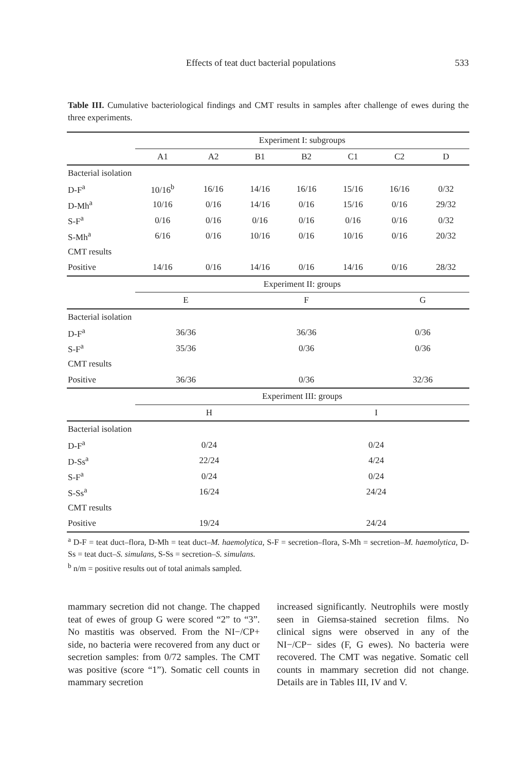Effects of teat duct bacterial populations 533
Table III. Cumulative bacteriological findings and CMT results in samples after challenge of ewes during the three experiments.
| | Experiment I: subgroups | | | | | | |
| | A1 | A2 | B1 | B2 | C1 | C2 | D |
| Bacterial isolation | | | | | | | |
| D-F<sup>a</sup> | 10/16<sup>b</sup> | 16/16 | 14/16 | 16/16 | 15/16 | 16/16 | 0/32 |
| D-Mh<sup>a</sup> | 10/16 | 0/16 | 14/16 | 0/16 | 15/16 | 0/16 | 29/32 |
| S-F<sup>a</sup> | 0/16 | 0/16 | 0/16 | 0/16 | 0/16 | 0/16 | 0/32 |
| S-Mh<sup>a</sup> | 6/16 | 0/16 | 10/16 | 0/16 | 10/16 | 0/16 | 20/32 |
| CMT results | | | | | | | |
| Positive | 14/16 | 0/16 | 14/16 | 0/16 | 14/16 | 0/16 | 28/32 |
| | Experiment II: groups | | | | | | |
| | E | | F | | | G | |
| Bacterial isolation | | | | | | | |
| D-F<sup>a</sup> | 36/36 | | 36/36 | | | 0/36 | |
| S-F<sup>a</sup> | 35/36 | | 0/36 | | | 0/36 | |
| CMT results | | | | | | | |
| Positive | 36/36 | | 0/36 | | | 32/36 | |
| | Experiment III: groups | | | | | | |
| | H | | | I | | | |
| Bacterial isolation | | | | | | | |
| D-F<sup>a</sup> | 0/24 | | | 0/24 | | | |
| D-Ss<sup>a</sup> | 22/24 | | | 4/24 | | | |
| S-F<sup>a</sup> | 0/24 | | | 0/24 | | | |
| S-Ss<sup>a</sup> | 16/24 | | | 24/24 | | | |
| CMT results | | | | | | | |
| Positive | 19/24 | | | 24/24 | | | |
<sup>a</sup> D-F = teat duct–flora, D-Mh = teat duct–M. haemolytica, S-F = secretion–flora, S-Mh = secretion–M. haemolytica, D-Ss = teat duct–S. simulans, S-Ss = secretion–S. simulans.
<sup>b</sup> n/m = positive results out of total animals sampled.
mammary secretion did not change. The chapped teat of ewes of group G were scored “2” to “3”. No mastitis was observed. From the NI−/CP+ side, no bacteria were recovered from any duct or secretion samples: from 0/72 samples. The CMT was positive (score “1”). Somatic cell counts in mammary secretion
increased significantly. Neutrophils were mostly seen in Giemsa-stained secretion films. No clinical signs were observed in any of the NI−/CP− sides (F, G ewes). No bacteria were recovered. The CMT was negative. Somatic cell counts in mammary secretion did not change. Details are in Tables III, IV and V.